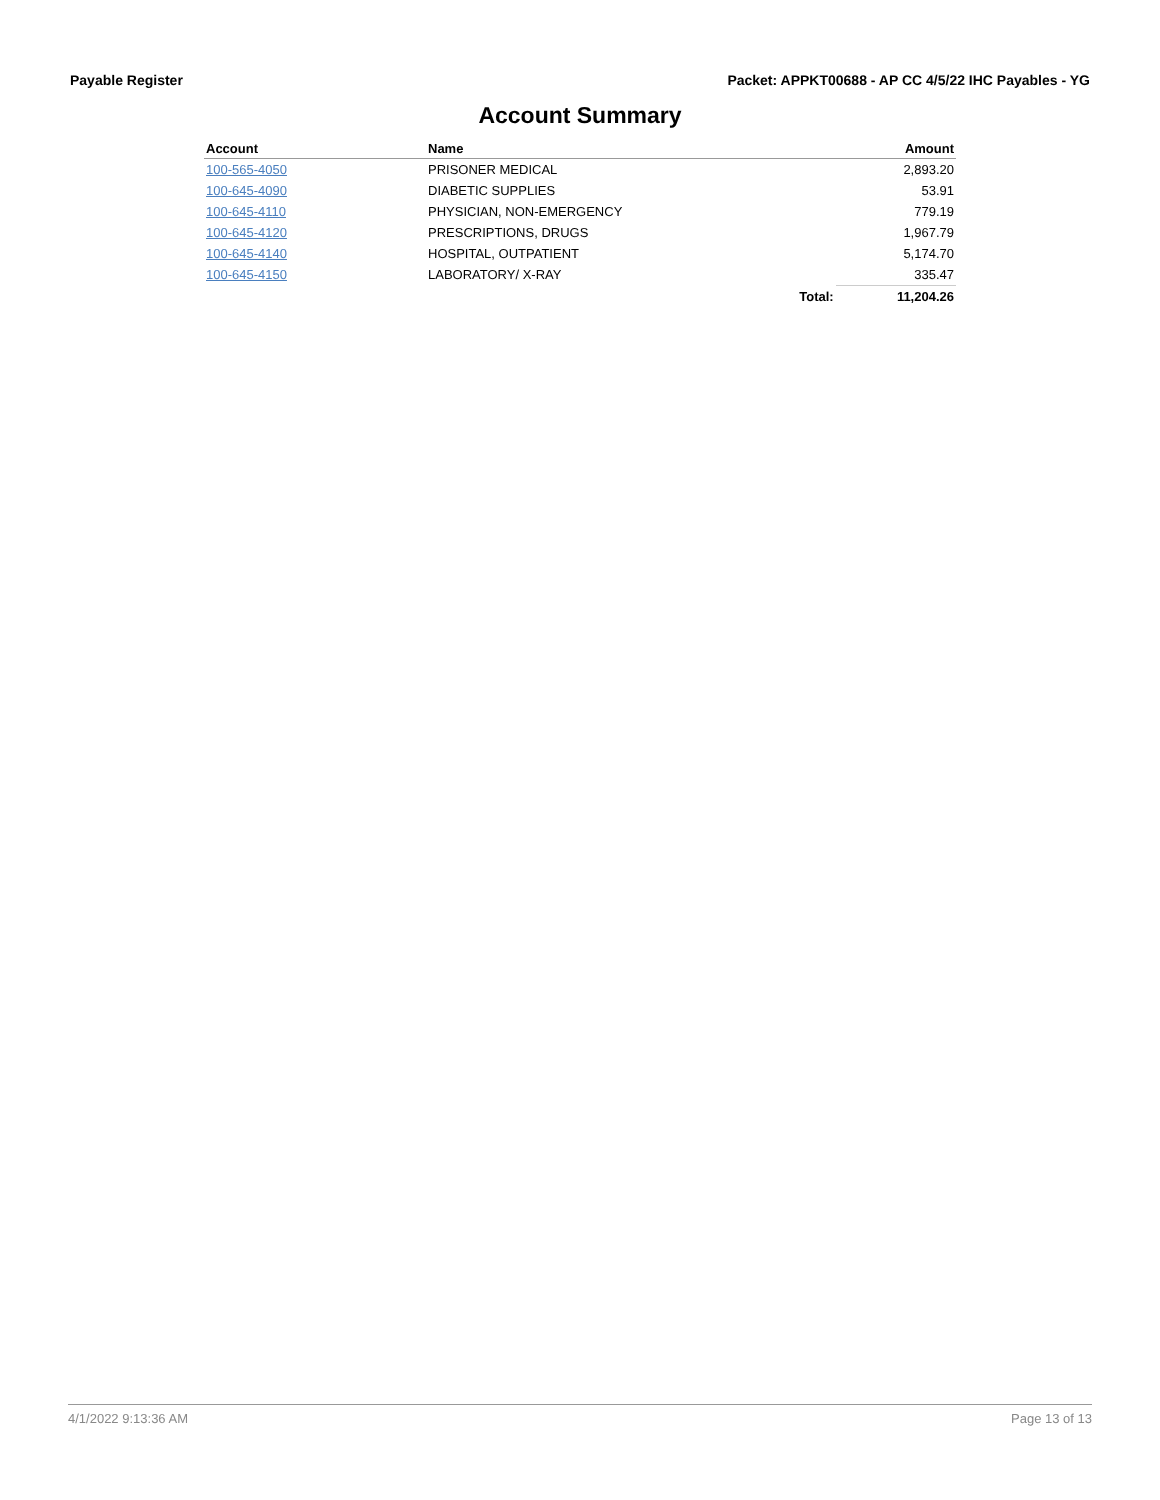Payable Register Packet: APPKT00688 - AP CC 4/5/22 IHC Payables - YG
Account Summary
| Account | Name | | Amount |
| --- | --- | --- | --- |
| 100-565-4050 | PRISONER MEDICAL | | 2,893.20 |
| 100-645-4090 | DIABETIC SUPPLIES | | 53.91 |
| 100-645-4110 | PHYSICIAN, NON-EMERGENCY | | 779.19 |
| 100-645-4120 | PRESCRIPTIONS, DRUGS | | 1,967.79 |
| 100-645-4140 | HOSPITAL, OUTPATIENT | | 5,174.70 |
| 100-645-4150 | LABORATORY/ X-RAY | | 335.47 |
| | | Total: | 11,204.26 |
4/1/2022 9:13:36 AM Page 13 of 13